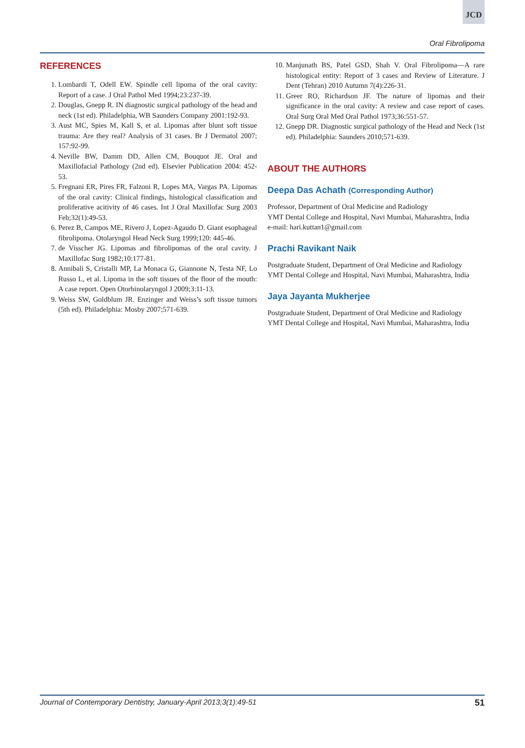JCD
Oral Fibrolipoma
REFERENCES
1. Lombardi T, Odell EW. Spindle cell lipoma of the oral cavity: Report of a case. J Oral Pathol Med 1994;23:237-39.
2. Douglas, Gnepp R. IN diagnostic surgical pathology of the head and neck (1st ed). Philadelphia, WB Saunders Company 2001:192-93.
3. Aust MC, Spies M, Kall S, et al. Lipomas after blunt soft tissue trauma: Are they real? Analysis of 31 cases. Br J Dermatol 2007; 157:92-99.
4. Neville BW, Damm DD, Allen CM, Bouquot JE. Oral and Maxillofacial Pathology (2nd ed). Elsevier Publication 2004: 452-53.
5. Fregnani ER, Pires FR, Falzoni R, Lopes MA, Vargas PA. Lipomas of the oral cavity: Clinical findings, histological classification and proliferative acitivity of 46 cases. Int J Oral Maxillofac Surg 2003 Feb;32(1):49-53.
6. Perez B, Campos ME, Rivero J, Lopez-Agaudo D. Giant esophageal fibrolipoma. Otolaryngol Head Neck Surg 1999;120: 445-46.
7. de Visscher JG. Lipomas and fibrolipomas of the oral cavity. J Maxillofac Surg 1982;10:177-81.
8. Annibali S, Cristalli MP, La Monaca G, Giannone N, Testa NF, Lo Russo L, et al. Lipoma in the soft tissues of the floor of the mouth: A case report. Open Otorhinolaryngol J 2009;3:11-13.
9. Weiss SW, Goldblum JR. Enzinger and Weiss’s soft tissue tumors (5th ed). Philadelphia: Mosby 2007;571-639.
10. Manjunath BS, Patel GSD, Shah V. Oral Fibrolipoma—A rare histological entity: Report of 3 cases and Review of Literature. J Dent (Tehran) 2010 Autumn 7(4):226-31.
11. Greer RO, Richardson JF. The nature of lipomas and their significance in the oral cavity: A review and case report of cases. Oral Surg Oral Med Oral Pathol 1973;36:551-57.
12. Gnepp DR. Diagnostic surgical pathology of the Head and Neck (1st ed). Philadelphia: Saunders 2010;571-639.
ABOUT THE AUTHORS
Deepa Das Achath (Corresponding Author)
Professor, Department of Oral Medicine and Radiology
YMT Dental College and Hospital, Navi Mumbai, Maharashtra, India
e-mail: hari.kuttan1@gmail.com
Prachi Ravikant Naik
Postgraduate Student, Department of Oral Medicine and Radiology
YMT Dental College and Hospital, Navi Mumbai, Maharashtra, India
Jaya Jayanta Mukherjee
Postgraduate Student, Department of Oral Medicine and Radiology
YMT Dental College and Hospital, Navi Mumbai, Maharashtra, India
Journal of Contemporary Dentistry, January-April 2013;3(1):49-51 51